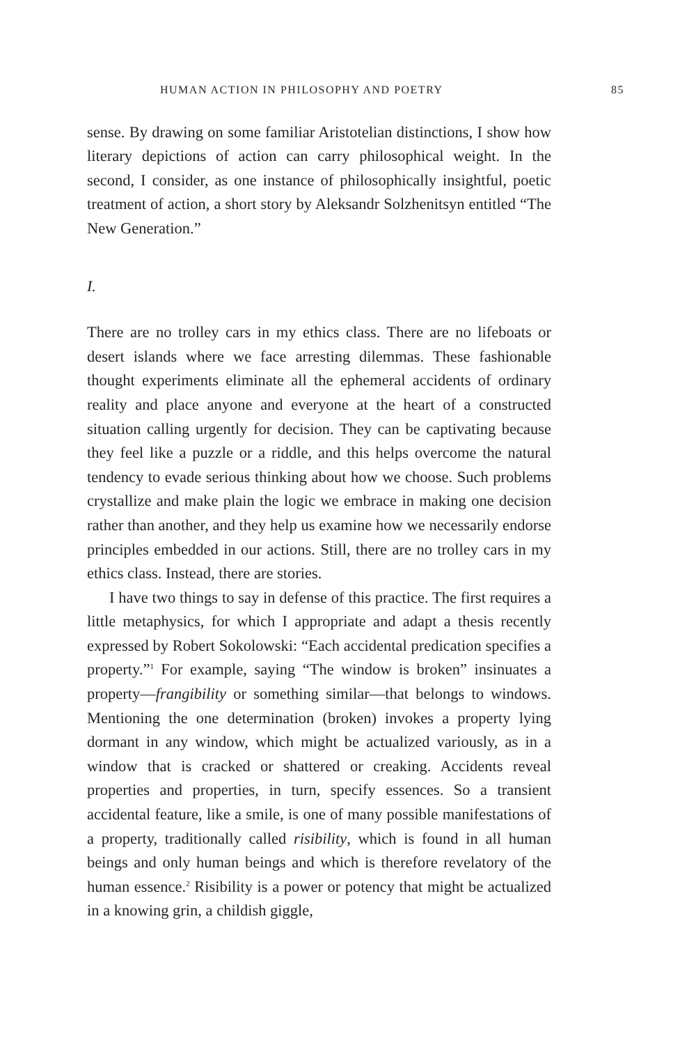HUMAN ACTION IN PHILOSOPHY AND POETRY 85
sense. By drawing on some familiar Aristotelian distinctions, I show how literary depictions of action can carry philosophical weight. In the second, I consider, as one instance of philosophically insightful, poetic treatment of action, a short story by Aleksandr Solzhenitsyn entitled “The New Generation.”
I.
There are no trolley cars in my ethics class. There are no lifeboats or desert islands where we face arresting dilemmas. These fashionable thought experiments eliminate all the ephemeral accidents of ordinary reality and place anyone and everyone at the heart of a constructed situation calling urgently for decision. They can be captivating because they feel like a puzzle or a riddle, and this helps overcome the natural tendency to evade serious thinking about how we choose. Such problems crystallize and make plain the logic we embrace in making one decision rather than another, and they help us examine how we necessarily endorse principles embedded in our actions. Still, there are no trolley cars in my ethics class. Instead, there are stories.
I have two things to say in defense of this practice. The first requires a little metaphysics, for which I appropriate and adapt a thesis recently expressed by Robert Sokolowski: “Each accidental predication specifies a property.”<sup>1</sup> For example, saying “The window is broken” insinuates a property—frangibility or something similar—that belongs to windows. Mentioning the one determination (broken) invokes a property lying dormant in any window, which might be actualized variously, as in a window that is cracked or shattered or creaking. Accidents reveal properties and properties, in turn, specify essences. So a transient accidental feature, like a smile, is one of many possible manifestations of a property, traditionally called risibility, which is found in all human beings and only human beings and which is therefore revelatory of the human essence.<sup>2</sup> Risibility is a power or potency that might be actualized in a knowing grin, a childish giggle,